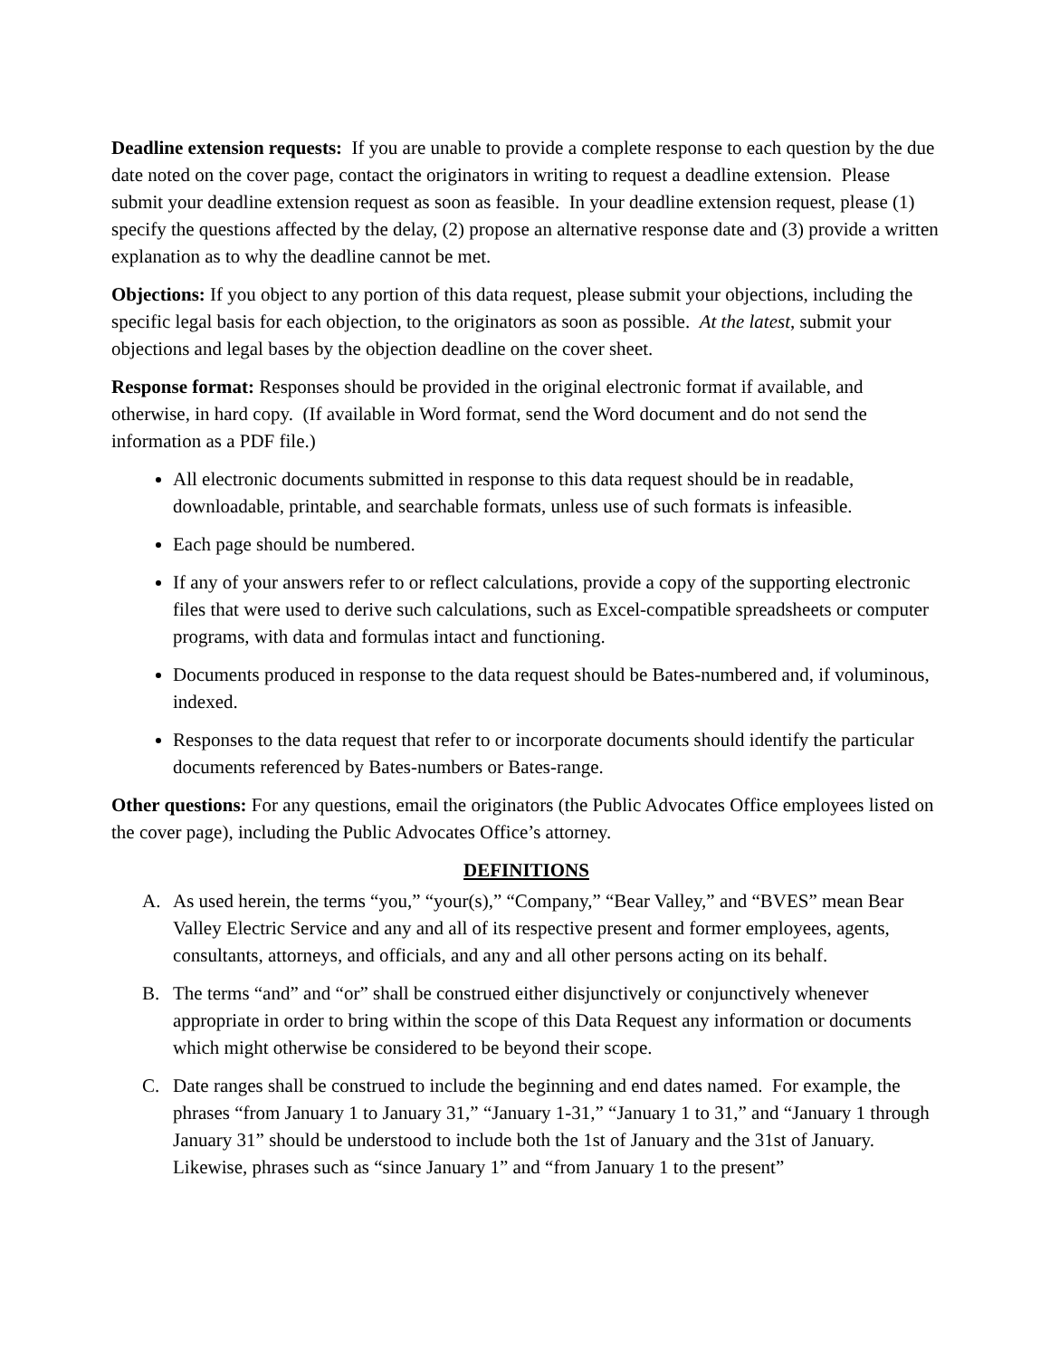Deadline extension requests: If you are unable to provide a complete response to each question by the due date noted on the cover page, contact the originators in writing to request a deadline extension. Please submit your deadline extension request as soon as feasible. In your deadline extension request, please (1) specify the questions affected by the delay, (2) propose an alternative response date and (3) provide a written explanation as to why the deadline cannot be met.
Objections: If you object to any portion of this data request, please submit your objections, including the specific legal basis for each objection, to the originators as soon as possible. At the latest, submit your objections and legal bases by the objection deadline on the cover sheet.
Response format: Responses should be provided in the original electronic format if available, and otherwise, in hard copy. (If available in Word format, send the Word document and do not send the information as a PDF file.)
All electronic documents submitted in response to this data request should be in readable, downloadable, printable, and searchable formats, unless use of such formats is infeasible.
Each page should be numbered.
If any of your answers refer to or reflect calculations, provide a copy of the supporting electronic files that were used to derive such calculations, such as Excel-compatible spreadsheets or computer programs, with data and formulas intact and functioning.
Documents produced in response to the data request should be Bates-numbered and, if voluminous, indexed.
Responses to the data request that refer to or incorporate documents should identify the particular documents referenced by Bates-numbers or Bates-range.
Other questions: For any questions, email the originators (the Public Advocates Office employees listed on the cover page), including the Public Advocates Office’s attorney.
DEFINITIONS
A. As used herein, the terms “you,” “your(s),” “Company,” “Bear Valley,” and “BVES” mean Bear Valley Electric Service and any and all of its respective present and former employees, agents, consultants, attorneys, and officials, and any and all other persons acting on its behalf.
B. The terms “and” and “or” shall be construed either disjunctively or conjunctively whenever appropriate in order to bring within the scope of this Data Request any information or documents which might otherwise be considered to be beyond their scope.
C. Date ranges shall be construed to include the beginning and end dates named. For example, the phrases “from January 1 to January 31,” “January 1-31,” “January 1 to 31,” and “January 1 through January 31” should be understood to include both the 1st of January and the 31st of January. Likewise, phrases such as “since January 1” and “from January 1 to the present”